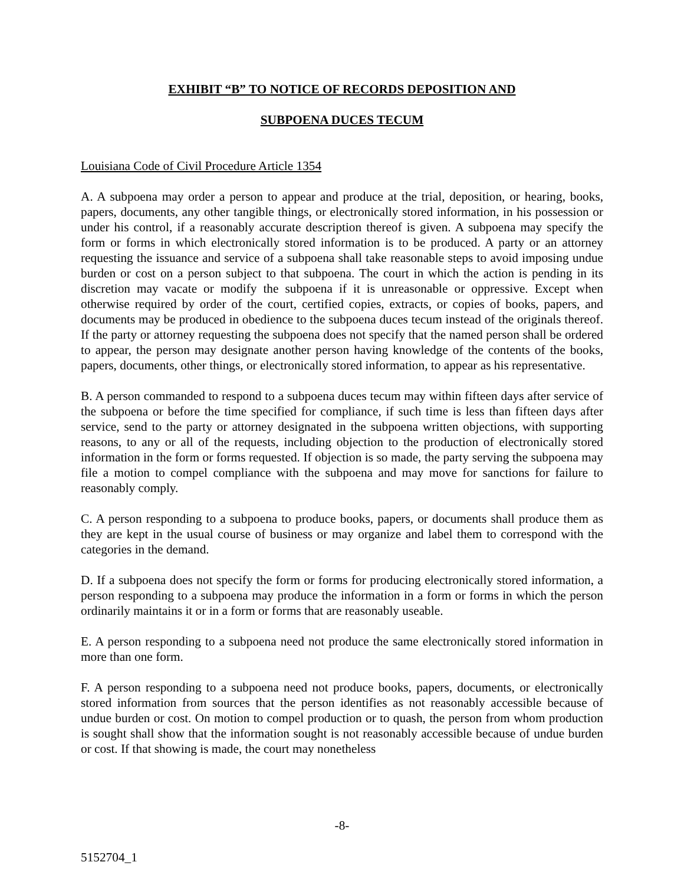EXHIBIT “B” TO NOTICE OF RECORDS DEPOSITION AND
SUBPOENA DUCES TECUM
Louisiana Code of Civil Procedure Article 1354
A. A subpoena may order a person to appear and produce at the trial, deposition, or hearing, books, papers, documents, any other tangible things, or electronically stored information, in his possession or under his control, if a reasonably accurate description thereof is given. A subpoena may specify the form or forms in which electronically stored information is to be produced. A party or an attorney requesting the issuance and service of a subpoena shall take reasonable steps to avoid imposing undue burden or cost on a person subject to that subpoena. The court in which the action is pending in its discretion may vacate or modify the subpoena if it is unreasonable or oppressive. Except when otherwise required by order of the court, certified copies, extracts, or copies of books, papers, and documents may be produced in obedience to the subpoena duces tecum instead of the originals thereof. If the party or attorney requesting the subpoena does not specify that the named person shall be ordered to appear, the person may designate another person having knowledge of the contents of the books, papers, documents, other things, or electronically stored information, to appear as his representative.
B. A person commanded to respond to a subpoena duces tecum may within fifteen days after service of the subpoena or before the time specified for compliance, if such time is less than fifteen days after service, send to the party or attorney designated in the subpoena written objections, with supporting reasons, to any or all of the requests, including objection to the production of electronically stored information in the form or forms requested. If objection is so made, the party serving the subpoena may file a motion to compel compliance with the subpoena and may move for sanctions for failure to reasonably comply.
C. A person responding to a subpoena to produce books, papers, or documents shall produce them as they are kept in the usual course of business or may organize and label them to correspond with the categories in the demand.
D. If a subpoena does not specify the form or forms for producing electronically stored information, a person responding to a subpoena may produce the information in a form or forms in which the person ordinarily maintains it or in a form or forms that are reasonably useable.
E. A person responding to a subpoena need not produce the same electronically stored information in more than one form.
F. A person responding to a subpoena need not produce books, papers, documents, or electronically stored information from sources that the person identifies as not reasonably accessible because of undue burden or cost. On motion to compel production or to quash, the person from whom production is sought shall show that the information sought is not reasonably accessible because of undue burden or cost. If that showing is made, the court may nonetheless
-8-
5152704_1